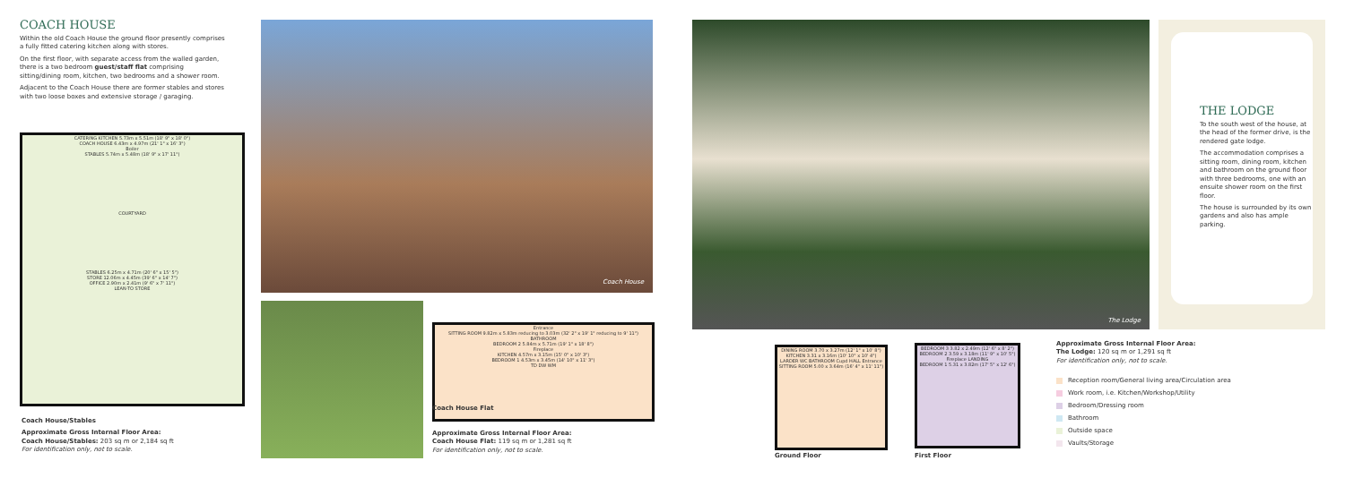COACH HOUSE
Within the old Coach House the ground floor presently comprises a fully fitted catering kitchen along with stores.
On the first floor, with separate access from the walled garden, there is a two bedroom guest/staff flat comprising sitting/dining room, kitchen, two bedrooms and a shower room.
Adjacent to the Coach House there are former stables and stores with two loose boxes and extensive storage / garaging.
CATERING KITCHEN 5.73m x 5.51m (18' 9" x 18' 0")
COACH HOUSE 6.43m x 4.97m (21' 1" x 16' 3")
Boiler
STABLES 5.74m x 5.48m (18' 9" x 17' 11")
COURTYARD
STABLES 6.25m x 4.71m (20' 6" x 15' 5")
STORE 12.06m x 4.45m (39' 6" x 14' 7")
OFFICE 2.90m x 2.41m (9' 6" x 7' 11")
LEAN-TO STORE
Coach House/Stables
Approximate Gross Internal Floor Area:
Coach House/Stables: 203 sq m or 2,184 sq ft
For identification only, not to scale.
Coach House
Entrance
SITTING ROOM 9.82m x 5.83m reducing to 3.03m (32' 2" x 19' 1" reducing to 9' 11")
BATHROOM
BEDROOM 2 5.84m x 5.71m (19' 1" x 18' 8")
Fireplace
KITCHEN 4.57m x 3.15m (15' 0" x 10' 3")
BEDROOM 1 4.53m x 3.45m (14' 10" x 11' 3")
TD DW WM
Coach House Flat
Approximate Gross Internal Floor Area:
Coach House Flat: 119 sq m or 1,281 sq ft
For identification only, not to scale.
The Lodge
THE LODGE
To the south west of the house, at the head of the former drive, is the rendered gate lodge.
The accommodation comprises a sitting room, dining room, kitchen and bathroom on the ground floor with three bedrooms, one with an ensuite shower room on the first floor.
The house is surrounded by its own gardens and also has ample parking.
DINING ROOM 3.70 x 3.27m (12' 1" x 10' 8")
KITCHEN 3.31 x 3.16m (10' 10" x 10' 4")
LARDER WC BATHROOM Cupd HALL Entrance
SITTING ROOM 5.00 x 3.64m (16' 4" x 11' 11")
Ground Floor
BEDROOM 3 3.82 x 2.49m (12' 6" x 8' 2")
BEDROOM 2 3.59 x 3.18m (11' 9" x 10' 5")
Fireplace LANDING
BEDROOM 1 5.31 x 3.82m (17' 5" x 12' 6")
First Floor
Approximate Gross Internal Floor Area:
The Lodge: 120 sq m or 1,291 sq ft
For identification only, not to scale.
Reception room/General living area/Circulation area
Work room, i.e. Kitchen/Workshop/Utility
Bedroom/Dressing room
Bathroom
Outside space
Vaults/Storage